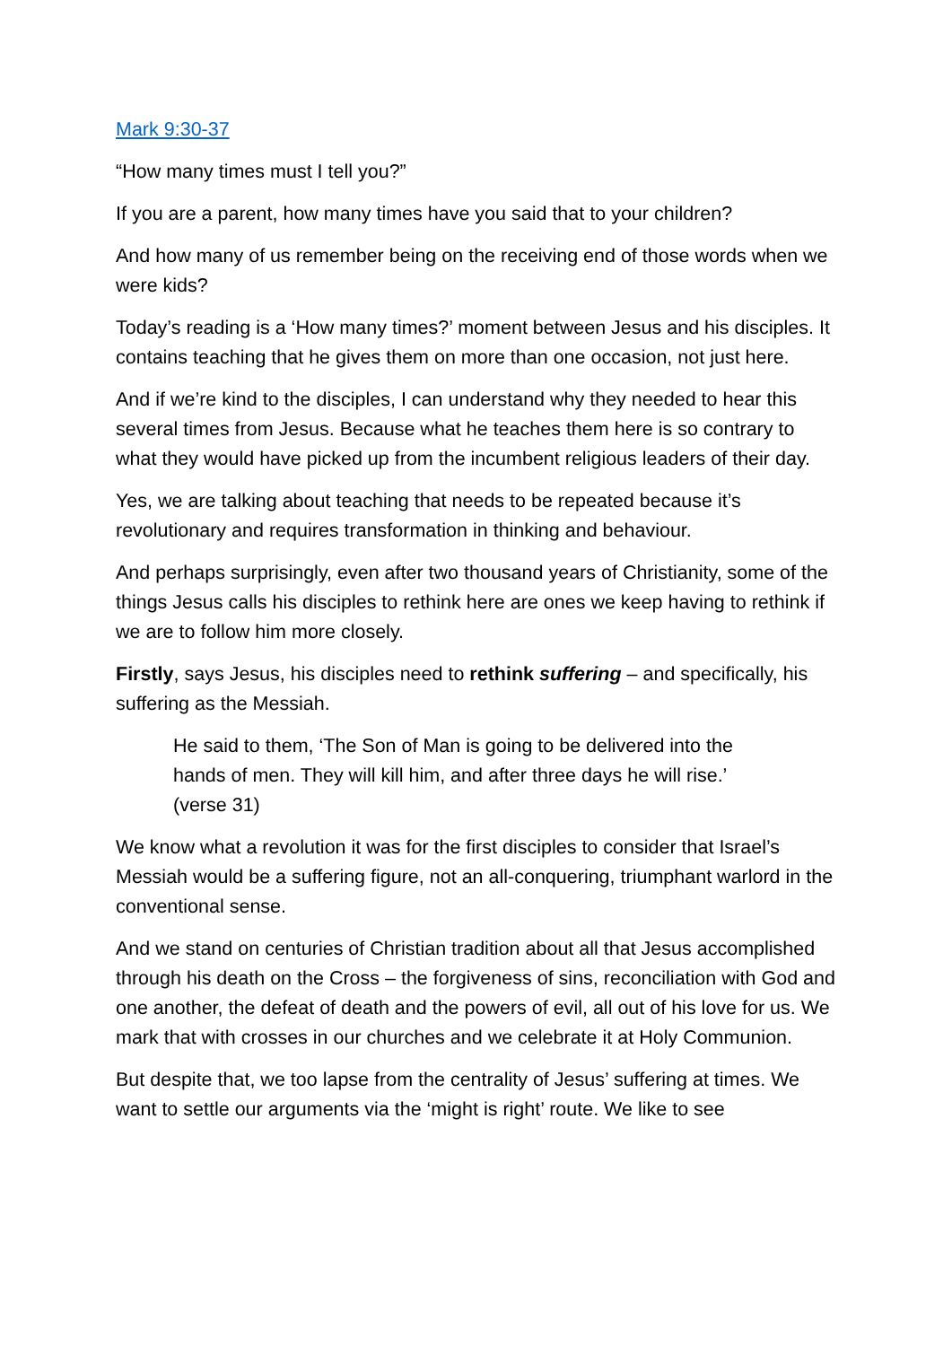Mark 9:30-37
“How many times must I tell you?”
If you are a parent, how many times have you said that to your children?
And how many of us remember being on the receiving end of those words when we were kids?
Today’s reading is a ‘How many times?’ moment between Jesus and his disciples. It contains teaching that he gives them on more than one occasion, not just here.
And if we’re kind to the disciples, I can understand why they needed to hear this several times from Jesus. Because what he teaches them here is so contrary to what they would have picked up from the incumbent religious leaders of their day.
Yes, we are talking about teaching that needs to be repeated because it’s revolutionary and requires transformation in thinking and behaviour.
And perhaps surprisingly, even after two thousand years of Christianity, some of the things Jesus calls his disciples to rethink here are ones we keep having to rethink if we are to follow him more closely.
Firstly, says Jesus, his disciples need to rethink suffering – and specifically, his suffering as the Messiah.
He said to them, ‘The Son of Man is going to be delivered into the hands of men. They will kill him, and after three days he will rise.’ (verse 31)
We know what a revolution it was for the first disciples to consider that Israel’s Messiah would be a suffering figure, not an all-conquering, triumphant warlord in the conventional sense.
And we stand on centuries of Christian tradition about all that Jesus accomplished through his death on the Cross – the forgiveness of sins, reconciliation with God and one another, the defeat of death and the powers of evil, all out of his love for us. We mark that with crosses in our churches and we celebrate it at Holy Communion.
But despite that, we too lapse from the centrality of Jesus’ suffering at times. We want to settle our arguments via the ‘might is right’ route. We like to see